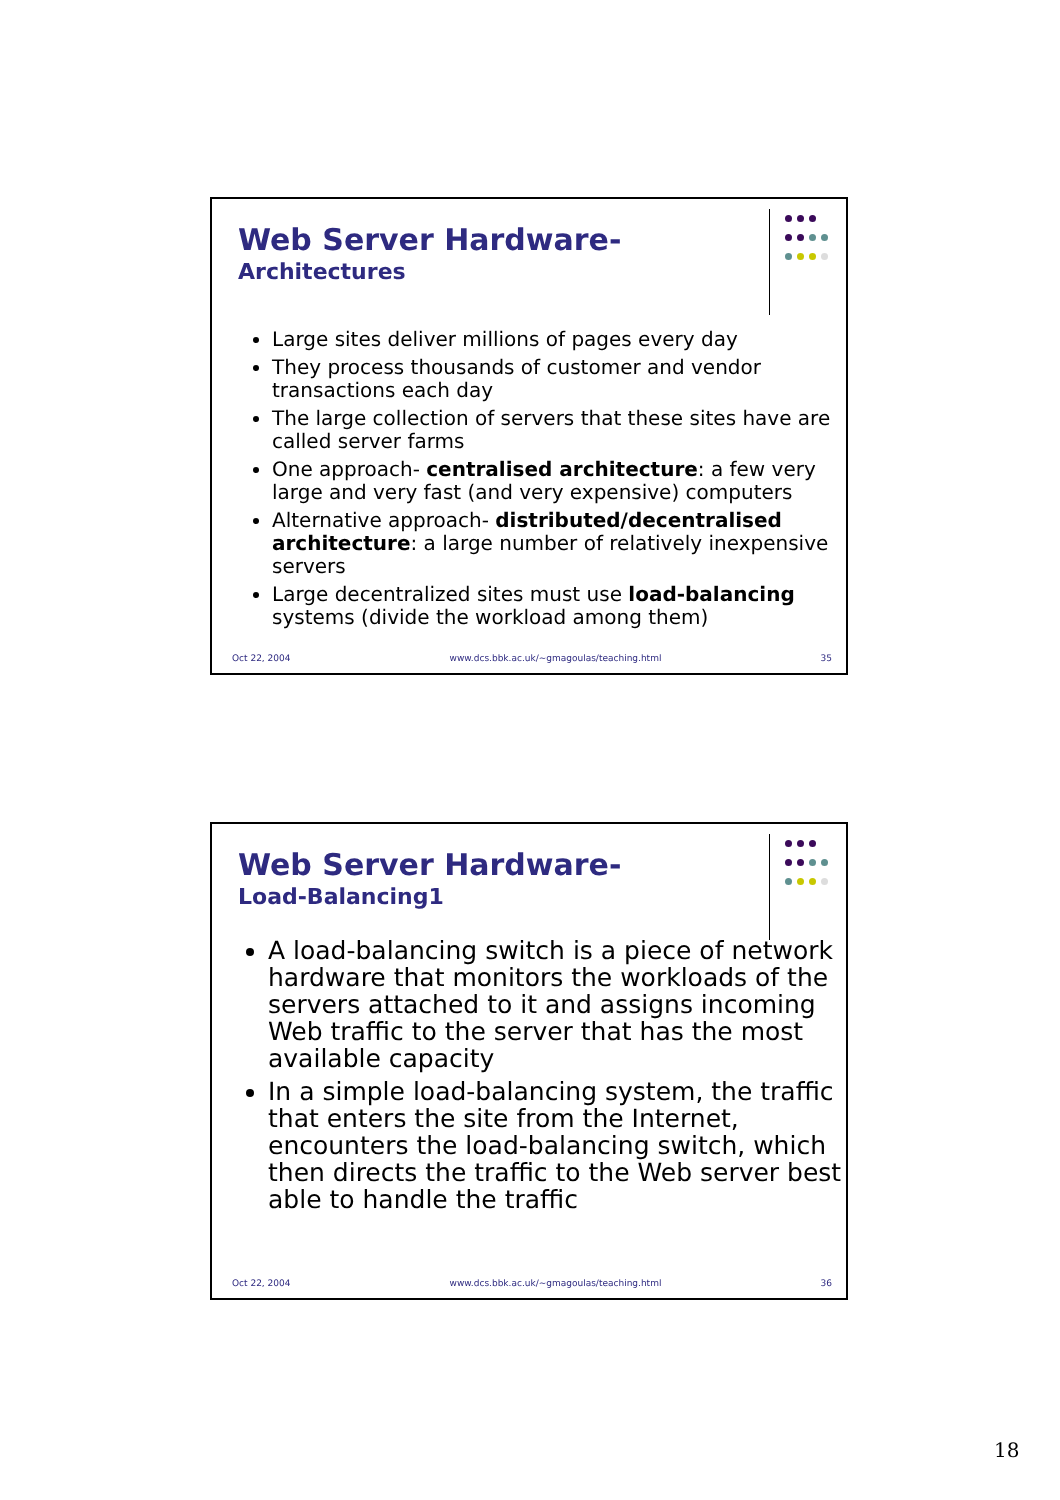Web Server Hardware-
Architectures
Large sites deliver millions of pages every day
They process thousands of customer and vendor transactions each day
The large collection of servers that these sites have are called server farms
One approach- centralised architecture: a few very large and very fast (and very expensive) computers
Alternative approach- distributed/decentralised architecture: a large number of relatively inexpensive servers
Large decentralized sites must use load-balancing systems (divide the workload among them)
Oct 22, 2004 www.dcs.bbk.ac.uk/~gmagoulas/teaching.html 35
Web Server Hardware-
Load-Balancing1
A load-balancing switch is a piece of network hardware that monitors the workloads of the servers attached to it and assigns incoming Web traffic to the server that has the most available capacity
In a simple load-balancing system, the traffic that enters the site from the Internet, encounters the load-balancing switch, which then directs the traffic to the Web server best able to handle the traffic
Oct 22, 2004 www.dcs.bbk.ac.uk/~gmagoulas/teaching.html 36
18